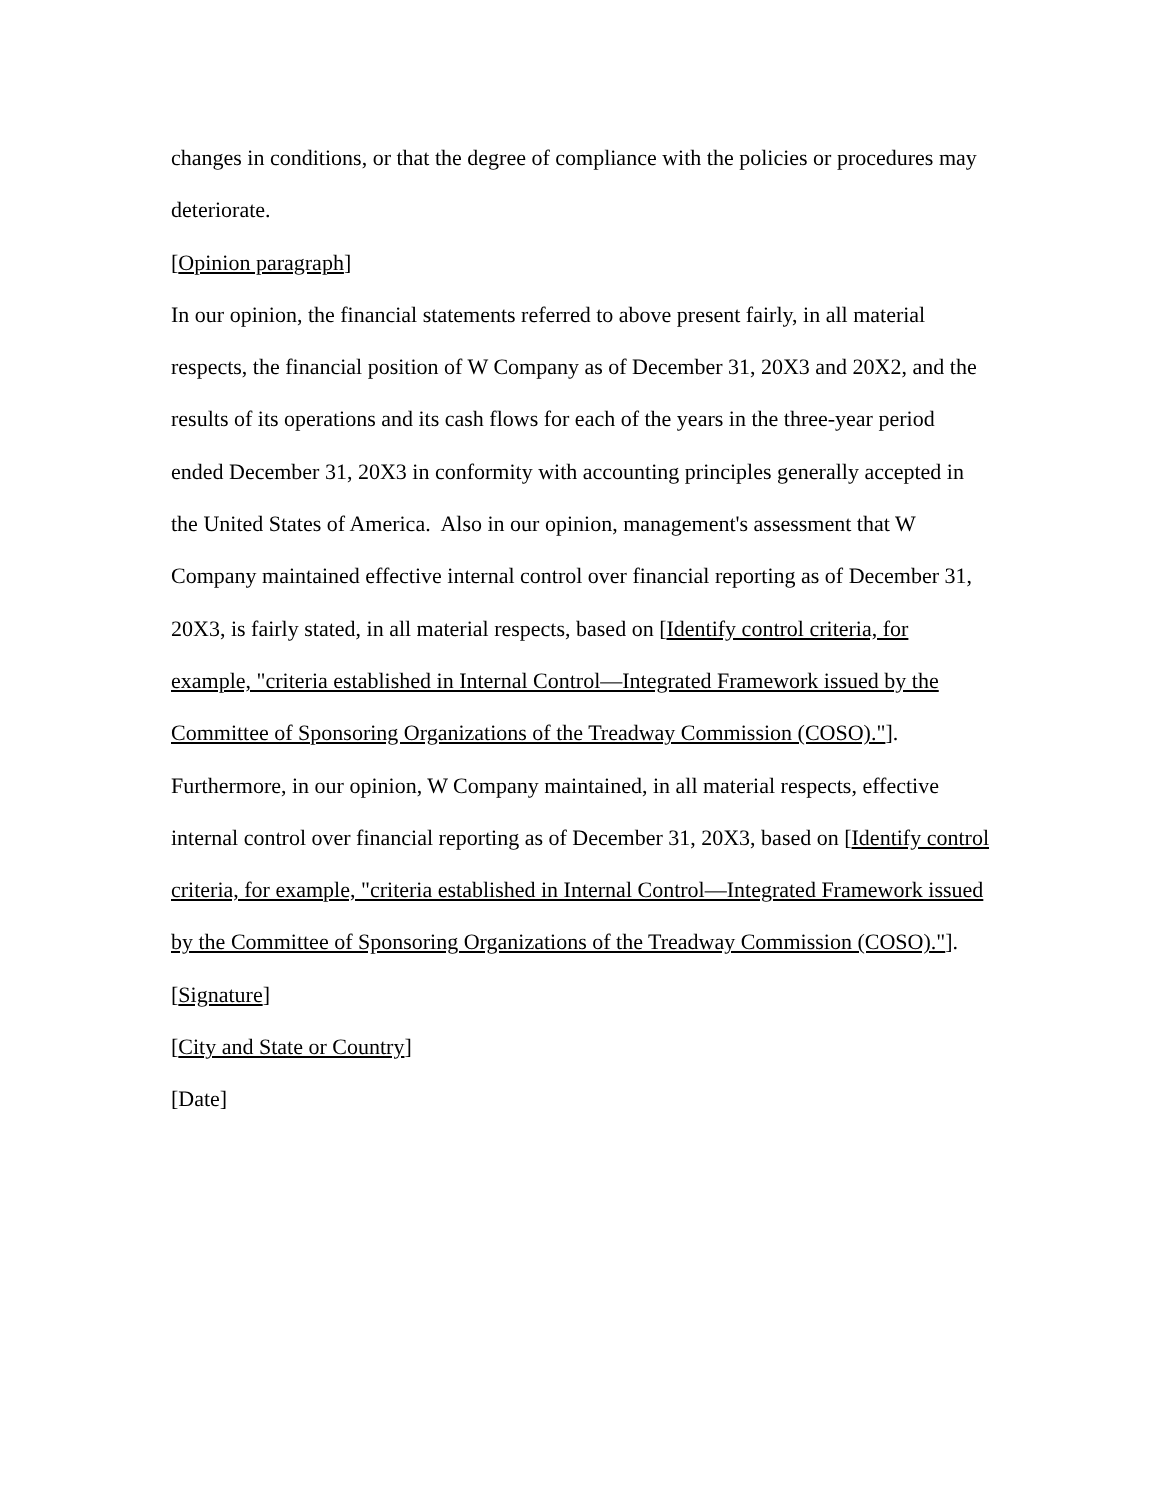changes in conditions, or that the degree of compliance with the policies or procedures may deteriorate.
[Opinion paragraph]
In our opinion, the financial statements referred to above present fairly, in all material respects, the financial position of W Company as of December 31, 20X3 and 20X2, and the results of its operations and its cash flows for each of the years in the three-year period ended December 31, 20X3 in conformity with accounting principles generally accepted in the United States of America. Also in our opinion, management's assessment that W Company maintained effective internal control over financial reporting as of December 31, 20X3, is fairly stated, in all material respects, based on [Identify control criteria, for example, "criteria established in Internal Control—Integrated Framework issued by the Committee of Sponsoring Organizations of the Treadway Commission (COSO)."]. Furthermore, in our opinion, W Company maintained, in all material respects, effective internal control over financial reporting as of December 31, 20X3, based on [Identify control criteria, for example, "criteria established in Internal Control—Integrated Framework issued by the Committee of Sponsoring Organizations of the Treadway Commission (COSO)."].
[Signature]
[City and State or Country]
[Date]